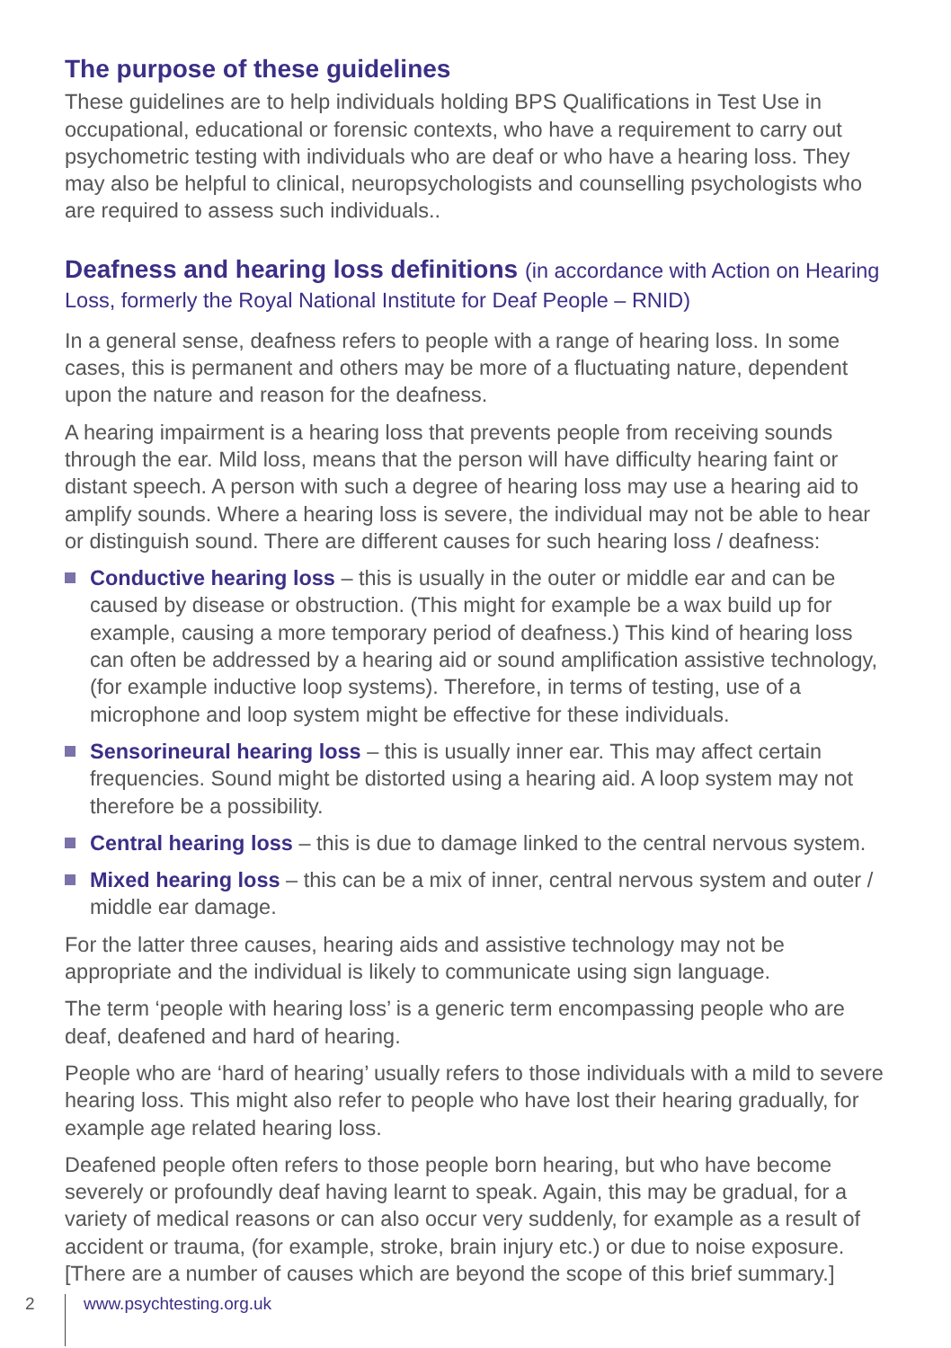The purpose of these guidelines
These guidelines are to help individuals holding BPS Qualifications in Test Use in occupational, educational or forensic contexts, who have a requirement to carry out psychometric testing with individuals who are deaf or who have a hearing loss. They may also be helpful to clinical, neuropsychologists and counselling psychologists who are required to assess such individuals..
Deafness and hearing loss definitions (in accordance with Action on Hearing Loss, formerly the Royal National Institute for Deaf People – RNID)
In a general sense, deafness refers to people with a range of hearing loss. In some cases, this is permanent and others may be more of a fluctuating nature, dependent upon the nature and reason for the deafness.
A hearing impairment is a hearing loss that prevents people from receiving sounds through the ear. Mild loss, means that the person will have difficulty hearing faint or distant speech. A person with such a degree of hearing loss may use a hearing aid to amplify sounds. Where a hearing loss is severe, the individual may not be able to hear or distinguish sound. There are different causes for such hearing loss / deafness:
Conductive hearing loss – this is usually in the outer or middle ear and can be caused by disease or obstruction. (This might for example be a wax build up for example, causing a more temporary period of deafness.) This kind of hearing loss can often be addressed by a hearing aid or sound amplification assistive technology, (for example inductive loop systems). Therefore, in terms of testing, use of a microphone and loop system might be effective for these individuals.
Sensorineural hearing loss – this is usually inner ear. This may affect certain frequencies. Sound might be distorted using a hearing aid. A loop system may not therefore be a possibility.
Central hearing loss – this is due to damage linked to the central nervous system.
Mixed hearing loss – this can be a mix of inner, central nervous system and outer / middle ear damage.
For the latter three causes, hearing aids and assistive technology may not be appropriate and the individual is likely to communicate using sign language.
The term ‘people with hearing loss’ is a generic term encompassing people who are deaf, deafened and hard of hearing.
People who are ‘hard of hearing’ usually refers to those individuals with a mild to severe hearing loss. This might also refer to people who have lost their hearing gradually, for example age related hearing loss.
Deafened people often refers to those people born hearing, but who have become severely or profoundly deaf having learnt to speak. Again, this may be gradual, for a variety of medical reasons or can also occur very suddenly, for example as a result of accident or trauma, (for example, stroke, brain injury etc.) or due to noise exposure. [There are a number of causes which are beyond the scope of this brief summary.]
2 www.psychtesting.org.uk